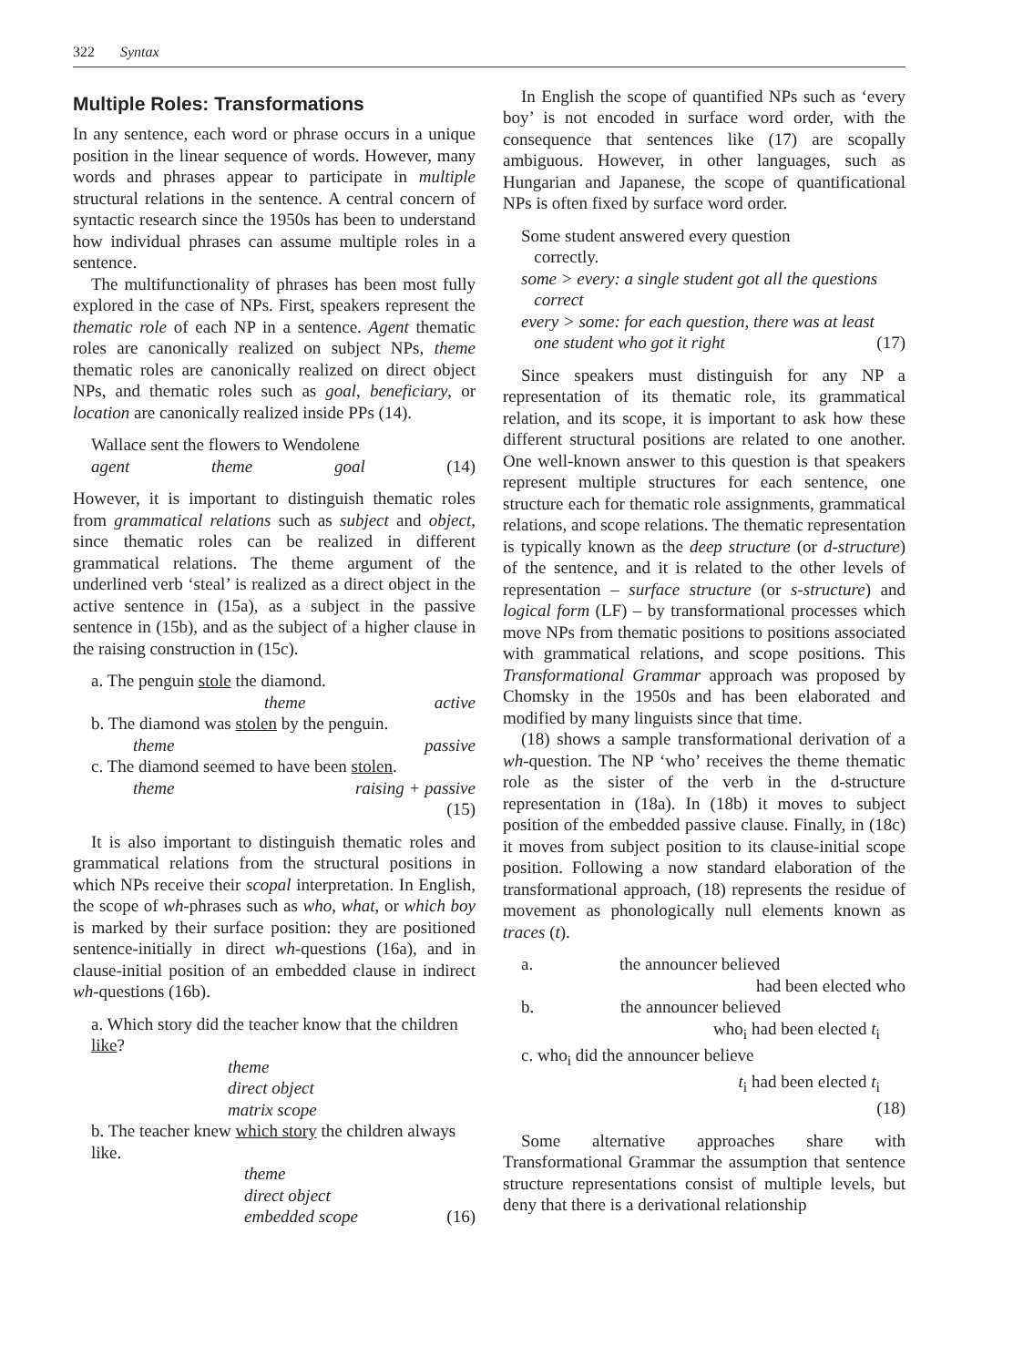322 Syntax
Multiple Roles: Transformations
In any sentence, each word or phrase occurs in a unique position in the linear sequence of words. However, many words and phrases appear to participate in multiple structural relations in the sentence. A central concern of syntactic research since the 1950s has been to understand how individual phrases can assume multiple roles in a sentence.
The multifunctionality of phrases has been most fully explored in the case of NPs. First, speakers represent the thematic role of each NP in a sentence. Agent thematic roles are canonically realized on subject NPs, theme thematic roles are canonically realized on direct object NPs, and thematic roles such as goal, beneficiary, or location are canonically realized inside PPs (14).
Wallace sent the flowers to Wendolene
agent theme goal (14)
However, it is important to distinguish thematic roles from grammatical relations such as subject and object, since thematic roles can be realized in different grammatical relations. The theme argument of the underlined verb ‘steal’ is realized as a direct object in the active sentence in (15a), as a subject in the passive sentence in (15b), and as the subject of a higher clause in the raising construction in (15c).
a. The penguin stole the diamond.
theme active
b. The diamond was stolen by the penguin.
theme passive
c. The diamond seemed to have been stolen.
theme raising + passive
(15)
It is also important to distinguish thematic roles and grammatical relations from the structural positions in which NPs receive their scopal interpretation. In English, the scope of wh-phrases such as who, what, or which boy is marked by their surface position: they are positioned sentence-initially in direct wh-questions (16a), and in clause-initial position of an embedded clause in indirect wh-questions (16b).
a. Which story did the teacher know that the children like?
theme
direct object
matrix scope
b. The teacher knew which story the children always like.
theme
direct object
embedded scope (16)
In English the scope of quantified NPs such as ‘every boy’ is not encoded in surface word order, with the consequence that sentences like (17) are scopally ambiguous. However, in other languages, such as Hungarian and Japanese, the scope of quantificational NPs is often fixed by surface word order.
Some student answered every question
correctly.
some > every: a single student got all the questions
correct
every > some: for each question, there was at least
one student who got it right (17)
Since speakers must distinguish for any NP a representation of its thematic role, its grammatical relation, and its scope, it is important to ask how these different structural positions are related to one another. One well-known answer to this question is that speakers represent multiple structures for each sentence, one structure each for thematic role assignments, grammatical relations, and scope relations. The thematic representation is typically known as the deep structure (or d-structure) of the sentence, and it is related to the other levels of representation – surface structure (or s-structure) and logical form (LF) – by transformational processes which move NPs from thematic positions to positions associated with grammatical relations, and scope positions. This Transformational Grammar approach was proposed by Chomsky in the 1950s and has been elaborated and modified by many linguists since that time.
(18) shows a sample transformational derivation of a wh-question. The NP ‘who’ receives the theme thematic role as the sister of the verb in the d-structure representation in (18a). In (18b) it moves to subject position of the embedded passive clause. Finally, in (18c) it moves from subject position to its clause-initial scope position. Following a now standard elaboration of the transformational approach, (18) represents the residue of movement as phonologically null elements known as traces (t).
a. the announcer believed
had been elected who
b. the announcer believed
who<sub>i</sub> had been elected t<sub>i</sub>
c. who<sub>i</sub> did the announcer believe
t<sub>i</sub> had been elected t<sub>i</sub>
(18)
Some alternative approaches share with Transformational Grammar the assumption that sentence structure representations consist of multiple levels, but deny that there is a derivational relationship